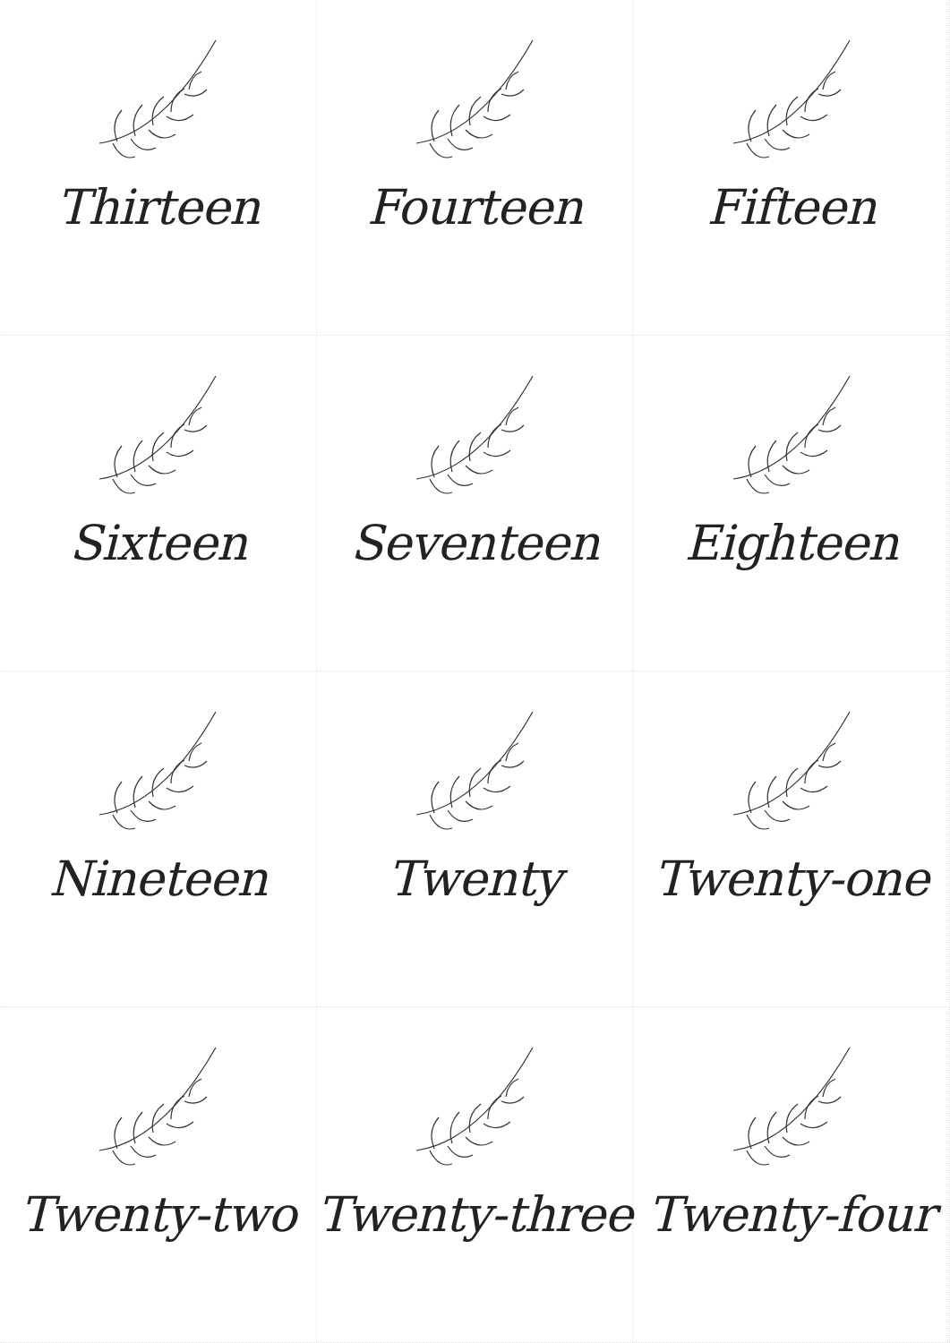Thirteen
Fourteen
Fifteen
Sixteen
Seventeen
Eighteen
Nineteen
Twenty
Twenty-one
Twenty-two
Twenty-three
Twenty-four